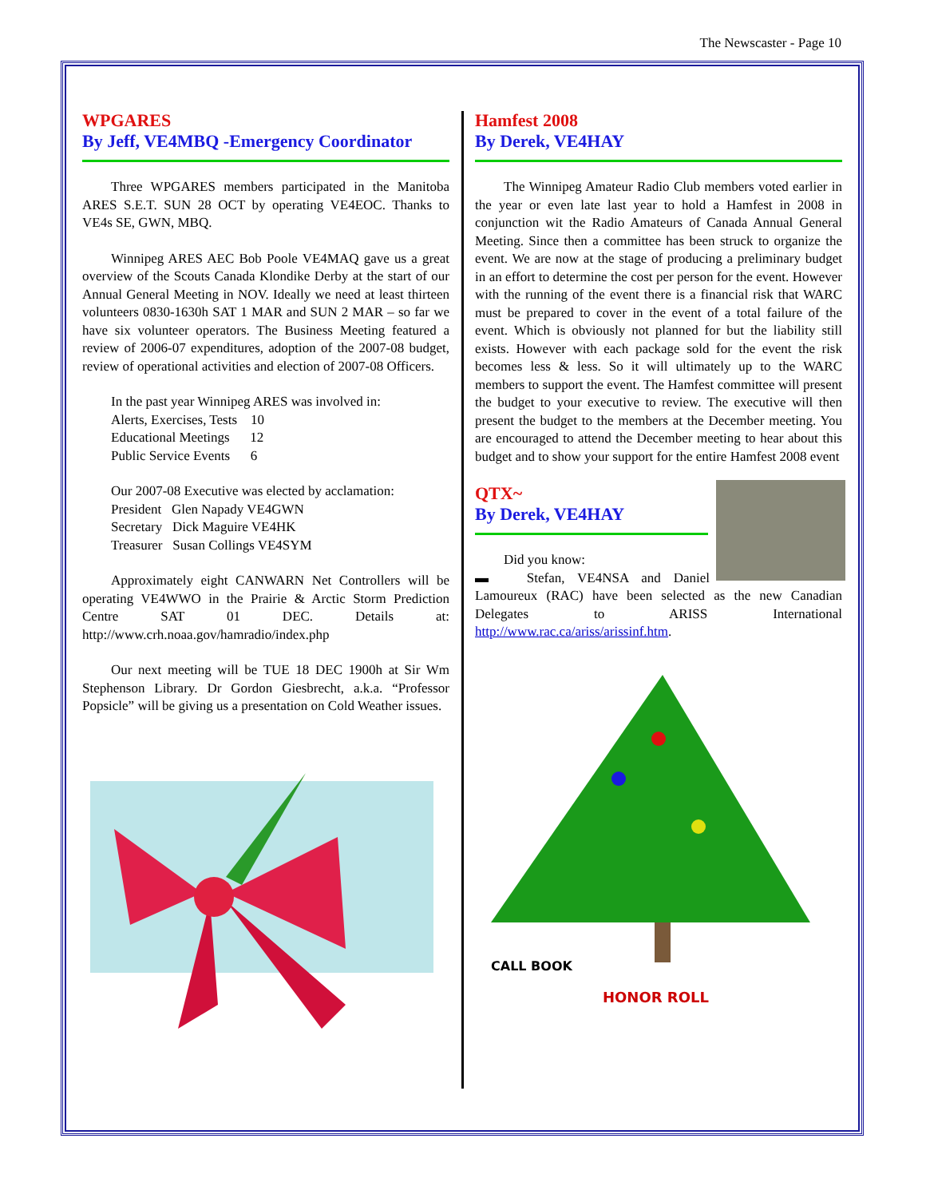The Newscaster - Page 10
WPGARES
By Jeff, VE4MBQ -Emergency Coordinator
Three WPGARES members participated in the Manitoba ARES S.E.T. SUN 28 OCT by operating VE4EOC. Thanks to VE4s SE, GWN, MBQ.
Winnipeg ARES AEC Bob Poole VE4MAQ gave us a great overview of the Scouts Canada Klondike Derby at the start of our Annual General Meeting in NOV. Ideally we need at least thirteen volunteers 0830-1630h SAT 1 MAR and SUN 2 MAR – so far we have six volunteer operators. The Business Meeting featured a review of 2006-07 expenditures, adoption of the 2007-08 budget, review of operational activities and election of 2007-08 Officers.
In the past year Winnipeg ARES was involved in:
Alerts, Exercises, Tests 10
Educational Meetings 12
Public Service Events 6
Our 2007-08 Executive was elected by acclamation:
President Glen Napady VE4GWN
Secretary Dick Maguire VE4HK
Treasurer Susan Collings VE4SYM
Approximately eight CANWARN Net Controllers will be operating VE4WWO in the Prairie & Arctic Storm Prediction Centre SAT 01 DEC. Details at: http://www.crh.noaa.gov/hamradio/index.php
Our next meeting will be TUE 18 DEC 1900h at Sir Wm Stephenson Library. Dr Gordon Giesbrecht, a.k.a. “Professor Popsicle” will be giving us a presentation on Cold Weather issues.
Hamfest 2008
By Derek, VE4HAY
The Winnipeg Amateur Radio Club members voted earlier in the year or even late last year to hold a Hamfest in 2008 in conjunction wit the Radio Amateurs of Canada Annual General Meeting. Since then a committee has been struck to organize the event. We are now at the stage of producing a preliminary budget in an effort to determine the cost per person for the event. However with the running of the event there is a financial risk that WARC must be prepared to cover in the event of a total failure of the event. Which is obviously not planned for but the liability still exists. However with each package sold for the event the risk becomes less & less. So it will ultimately up to the WARC members to support the event. The Hamfest committee will present the budget to your executive to review. The executive will then present the budget to the members at the December meeting. You are encouraged to attend the December meeting to hear about this budget and to show your support for the entire Hamfest 2008 event
QTX~
By Derek, VE4HAY
Did you know:
▬ Stefan, VE4NSA and Daniel Lamoureux (RAC) have been selected as the new Canadian Delegates to ARISS International http://www.rac.ca/ariss/arissinf.htm.
HONOR ROLL
CALL BOOK